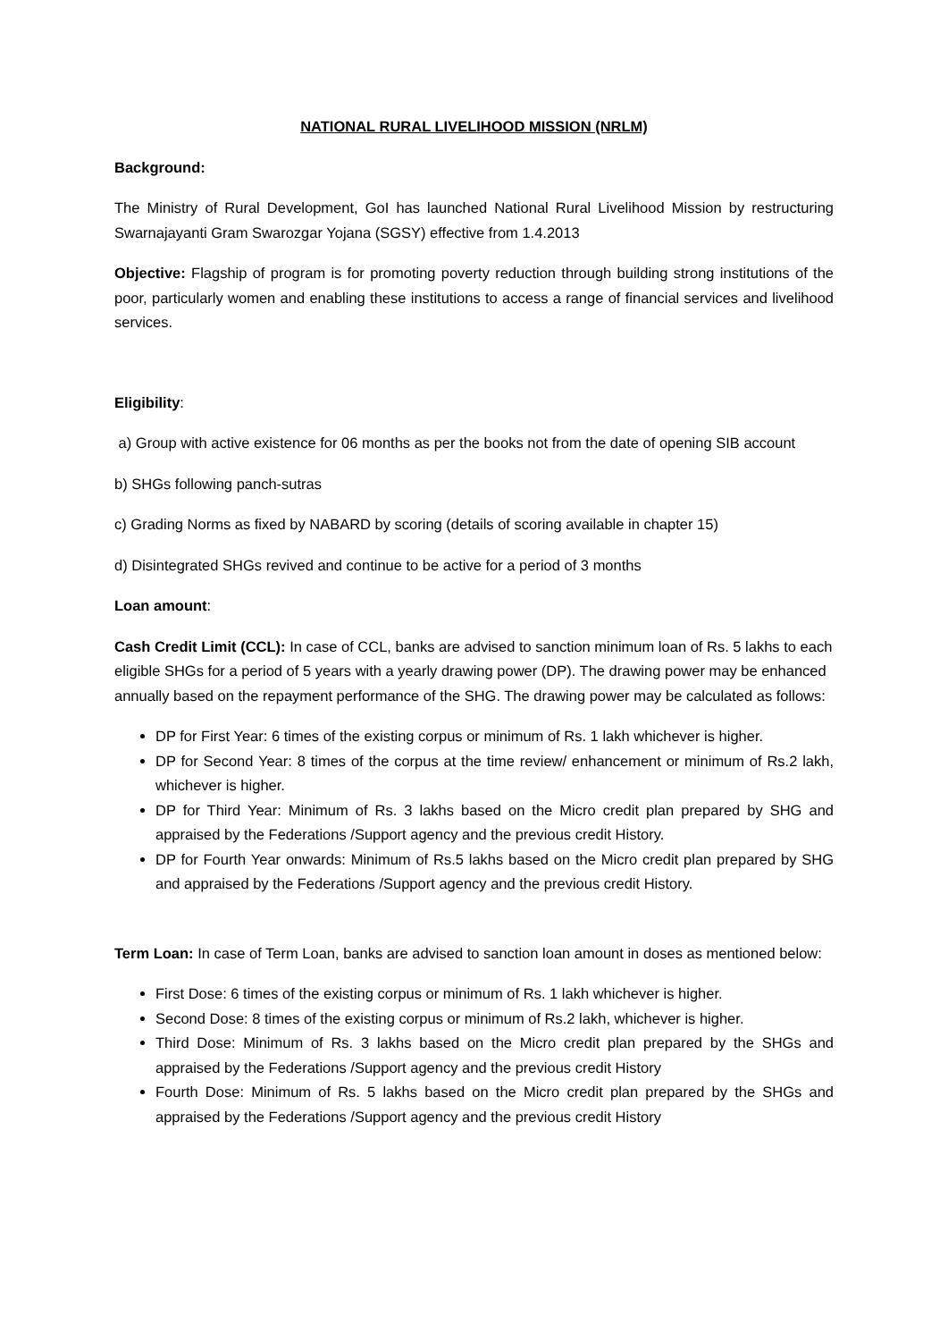NATIONAL RURAL LIVELIHOOD MISSION (NRLM)
Background:
The Ministry of Rural Development, GoI has launched National Rural Livelihood Mission by restructuring Swarnajayanti Gram Swarozgar Yojana (SGSY) effective from 1.4.2013
Objective: Flagship of program is for promoting poverty reduction through building strong institutions of the poor, particularly women and enabling these institutions to access a range of financial services and livelihood services.
Eligibility:
a) Group with active existence for 06 months as per the books not from the date of opening SIB account
b) SHGs following panch-sutras
c) Grading Norms as fixed by NABARD by scoring (details of scoring available in chapter 15)
d) Disintegrated SHGs revived and continue to be active for a period of 3 months
Loan amount:
Cash Credit Limit (CCL): In case of CCL, banks are advised to sanction minimum loan of Rs. 5 lakhs to each eligible SHGs for a period of 5 years with a yearly drawing power (DP). The drawing power may be enhanced annually based on the repayment performance of the SHG. The drawing power may be calculated as follows:
DP for First Year: 6 times of the existing corpus or minimum of Rs. 1 lakh whichever is higher.
DP for Second Year: 8 times of the corpus at the time review/ enhancement or minimum of Rs.2 lakh, whichever is higher.
DP for Third Year: Minimum of Rs. 3 lakhs based on the Micro credit plan prepared by SHG and appraised by the Federations /Support agency and the previous credit History.
DP for Fourth Year onwards: Minimum of Rs.5 lakhs based on the Micro credit plan prepared by SHG and appraised by the Federations /Support agency and the previous credit History.
Term Loan: In case of Term Loan, banks are advised to sanction loan amount in doses as mentioned below:
First Dose: 6 times of the existing corpus or minimum of Rs. 1 lakh whichever is higher.
Second Dose: 8 times of the existing corpus or minimum of Rs.2 lakh, whichever is higher.
Third Dose: Minimum of Rs. 3 lakhs based on the Micro credit plan prepared by the SHGs and appraised by the Federations /Support agency and the previous credit History
Fourth Dose: Minimum of Rs. 5 lakhs based on the Micro credit plan prepared by the SHGs and appraised by the Federations /Support agency and the previous credit History